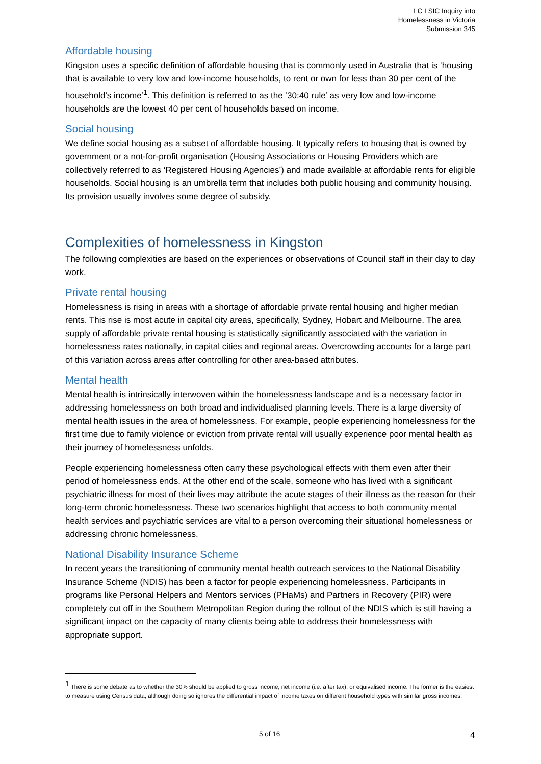LC LSIC Inquiry into
Homelessness in Victoria
Submission 345
Affordable housing
Kingston uses a specific definition of affordable housing that is commonly used in Australia that is ‘housing that is available to very low and low-income households, to rent or own for less than 30 per cent of the household's income’<sup>1</sup>. This definition is referred to as the ‘30:40 rule’ as very low and low-income households are the lowest 40 per cent of households based on income.
Social housing
We define social housing as a subset of affordable housing. It typically refers to housing that is owned by government or a not-for-profit organisation (Housing Associations or Housing Providers which are collectively referred to as ‘Registered Housing Agencies’) and made available at affordable rents for eligible households. Social housing is an umbrella term that includes both public housing and community housing. Its provision usually involves some degree of subsidy.
Complexities of homelessness in Kingston
The following complexities are based on the experiences or observations of Council staff in their day to day work.
Private rental housing
Homelessness is rising in areas with a shortage of affordable private rental housing and higher median rents. This rise is most acute in capital city areas, specifically, Sydney, Hobart and Melbourne. The area supply of affordable private rental housing is statistically significantly associated with the variation in homelessness rates nationally, in capital cities and regional areas. Overcrowding accounts for a large part of this variation across areas after controlling for other area-based attributes.
Mental health
Mental health is intrinsically interwoven within the homelessness landscape and is a necessary factor in addressing homelessness on both broad and individualised planning levels. There is a large diversity of mental health issues in the area of homelessness. For example, people experiencing homelessness for the first time due to family violence or eviction from private rental will usually experience poor mental health as their journey of homelessness unfolds.
People experiencing homelessness often carry these psychological effects with them even after their period of homelessness ends. At the other end of the scale, someone who has lived with a significant psychiatric illness for most of their lives may attribute the acute stages of their illness as the reason for their long-term chronic homelessness. These two scenarios highlight that access to both community mental health services and psychiatric services are vital to a person overcoming their situational homelessness or addressing chronic homelessness.
National Disability Insurance Scheme
In recent years the transitioning of community mental health outreach services to the National Disability Insurance Scheme (NDIS) has been a factor for people experiencing homelessness. Participants in programs like Personal Helpers and Mentors services (PHaMs) and Partners in Recovery (PIR) were completely cut off in the Southern Metropolitan Region during the rollout of the NDIS which is still having a significant impact on the capacity of many clients being able to address their homelessness with appropriate support.
<sup>1</sup> There is some debate as to whether the 30% should be applied to gross income, net income (i.e. after tax), or equivalised income. The former is the easiest to measure using Census data, although doing so ignores the differential impact of income taxes on different household types with similar gross incomes.
5 of 16 4